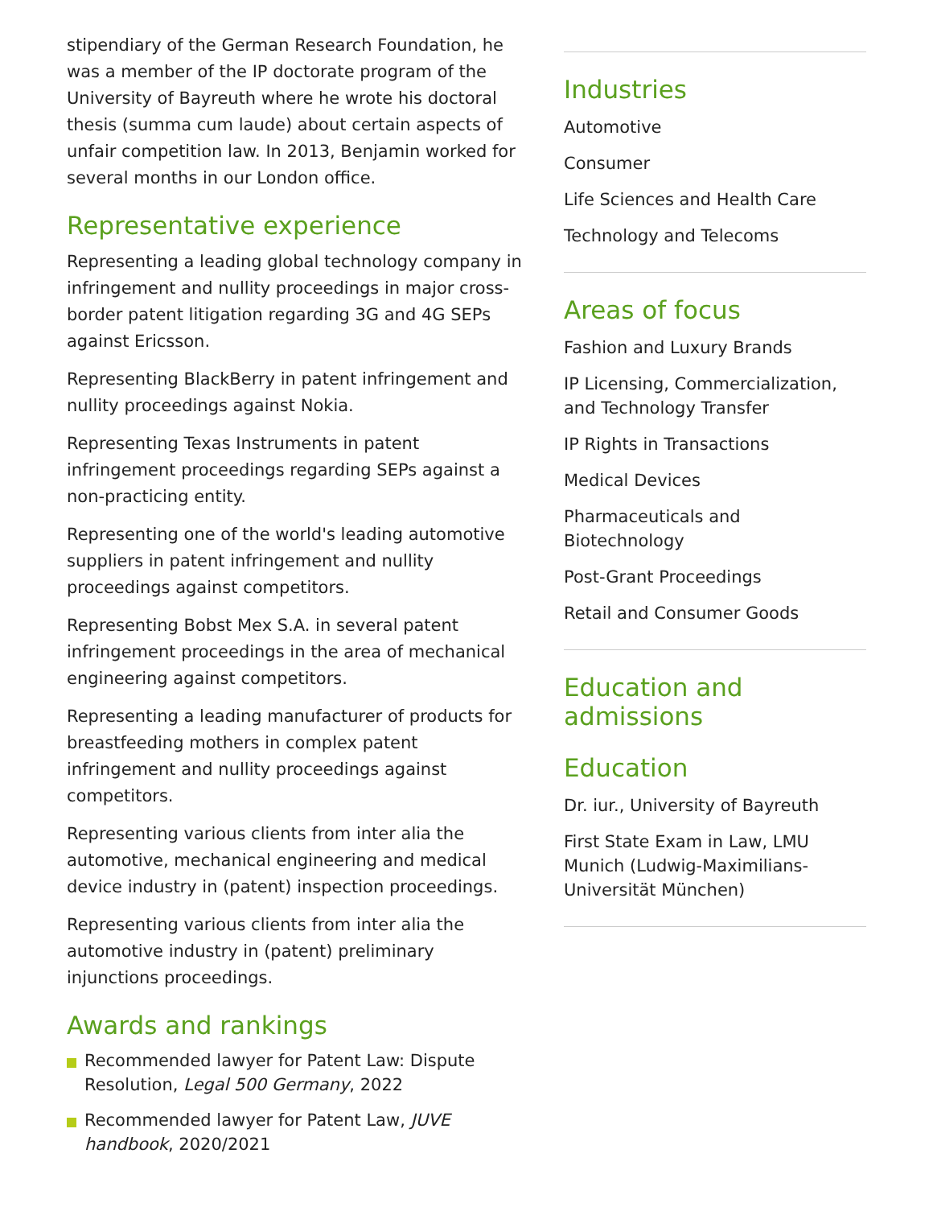stipendiary of the German Research Foundation, he was a member of the IP doctorate program of the University of Bayreuth where he wrote his doctoral thesis (summa cum laude) about certain aspects of unfair competition law. In 2013, Benjamin worked for several months in our London office.
Representative experience
Representing a leading global technology company in infringement and nullity proceedings in major cross-border patent litigation regarding 3G and 4G SEPs against Ericsson.
Representing BlackBerry in patent infringement and nullity proceedings against Nokia.
Representing Texas Instruments in patent infringement proceedings regarding SEPs against a non-practicing entity.
Representing one of the world's leading automotive suppliers in patent infringement and nullity proceedings against competitors.
Representing Bobst Mex S.A. in several patent infringement proceedings in the area of mechanical engineering against competitors.
Representing a leading manufacturer of products for breastfeeding mothers in complex patent infringement and nullity proceedings against competitors.
Representing various clients from inter alia the automotive, mechanical engineering and medical device industry in (patent) inspection proceedings.
Representing various clients from inter alia the automotive industry in (patent) preliminary injunctions proceedings.
Awards and rankings
Recommended lawyer for Patent Law: Dispute Resolution, Legal 500 Germany, 2022
Recommended lawyer for Patent Law, JUVE handbook, 2020/2021
Industries
Automotive
Consumer
Life Sciences and Health Care
Technology and Telecoms
Areas of focus
Fashion and Luxury Brands
IP Licensing, Commercialization, and Technology Transfer
IP Rights in Transactions
Medical Devices
Pharmaceuticals and Biotechnology
Post-Grant Proceedings
Retail and Consumer Goods
Education and admissions
Education
Dr. iur., University of Bayreuth
First State Exam in Law, LMU Munich (Ludwig-Maximilians-Universität München)